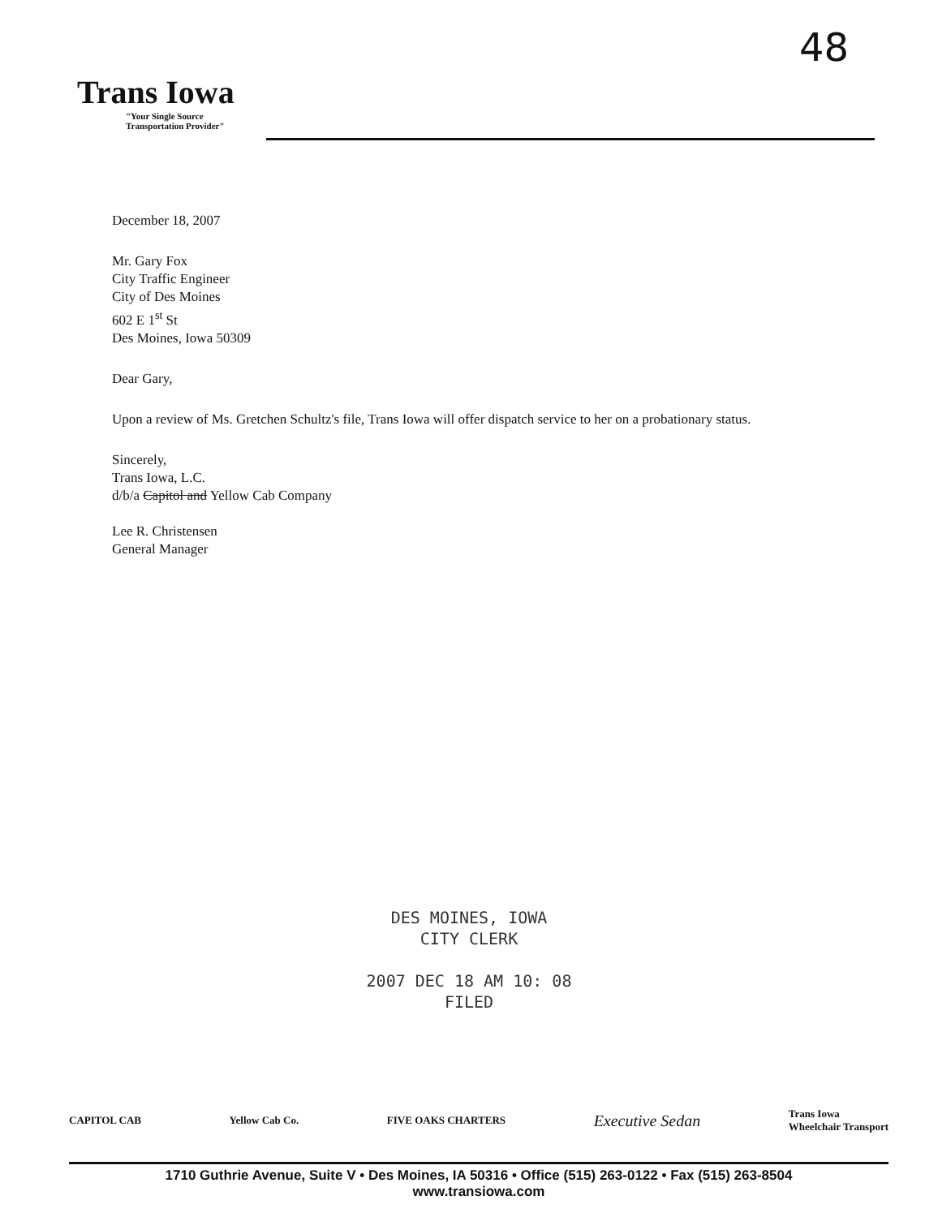48
Trans Iowa
"Your Single Source
Transportation Provider"
December 18, 2007
Mr. Gary Fox
City Traffic Engineer
City of Des Moines
602 E 1<sup>st</sup> St
Des Moines, Iowa 50309
Dear Gary,
Upon a review of Ms. Gretchen Schultz's file, Trans Iowa will offer dispatch service to her on a probationary status.
Sincerely,
Trans Iowa, L.C.
d/b/a Capitol and Yellow Cab Company
Lee R. Christensen
General Manager
DES MOINES, IOWA
CITY CLERK
2007 DEC 18 AM 10: 08
FILED
CAPITOL CAB Yellow Cab Co. FIVE OAKS CHARTERS Executive Sedan Trans Iowa
Wheelchair Transport
1710 Guthrie Avenue, Suite V • Des Moines, IA 50316 • Office (515) 263-0122 • Fax (515) 263-8504
www.transiowa.com